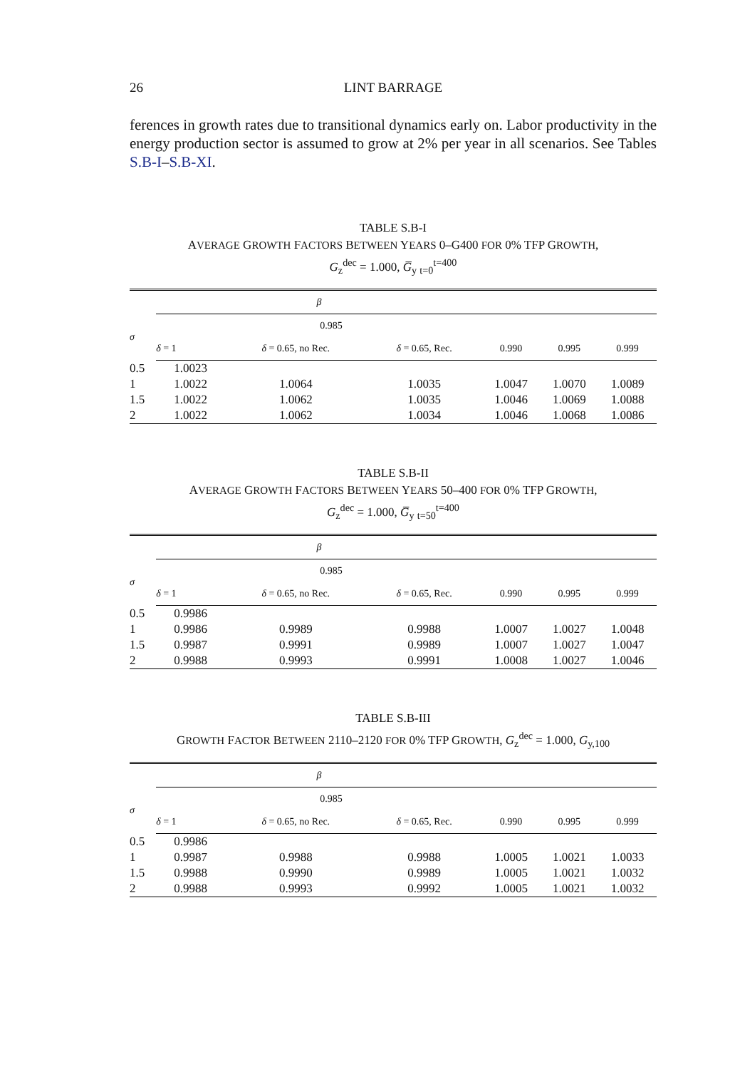26
LINT BARRAGE
ferences in growth rates due to transitional dynamics early on. Labor productivity in the energy production sector is assumed to grow at 2% per year in all scenarios. See Tables S.B-I–S.B-XI.
TABLE S.B-I
AVERAGE GROWTH FACTORS BETWEEN YEARS 0–G400 FOR 0% TFP GROWTH,
G<sub>z</sub><sup>dec</sup> = 1.000, G̅<sub>y</sub> <sub>t=0</sub><sup>t=400</sup>
| | β | | | | | |
| --- | --- | --- | --- | --- | --- | --- |
| σ | 0.985 | | | | | |
| | δ = 1 | δ = 0.65, no Rec. | δ = 0.65, Rec. | 0.990 | 0.995 | 0.999 |
| 0.5 | 1.0023 | | | | | |
| 1 | 1.0022 | 1.0064 | 1.0035 | 1.0047 | 1.0070 | 1.0089 |
| 1.5 | 1.0022 | 1.0062 | 1.0035 | 1.0046 | 1.0069 | 1.0088 |
| 2 | 1.0022 | 1.0062 | 1.0034 | 1.0046 | 1.0068 | 1.0086 |
TABLE S.B-II
AVERAGE GROWTH FACTORS BETWEEN YEARS 50–400 FOR 0% TFP GROWTH,
G<sub>z</sub><sup>dec</sup> = 1.000, G̅<sub>y</sub> <sub>t=50</sub><sup>t=400</sup>
| | β | | | | | |
| --- | --- | --- | --- | --- | --- | --- |
| σ | 0.985 | | | | | |
| | δ = 1 | δ = 0.65, no Rec. | δ = 0.65, Rec. | 0.990 | 0.995 | 0.999 |
| 0.5 | 0.9986 | | | | | |
| 1 | 0.9986 | 0.9989 | 0.9988 | 1.0007 | 1.0027 | 1.0048 |
| 1.5 | 0.9987 | 0.9991 | 0.9989 | 1.0007 | 1.0027 | 1.0047 |
| 2 | 0.9988 | 0.9993 | 0.9991 | 1.0008 | 1.0027 | 1.0046 |
TABLE S.B-III
GROWTH FACTOR BETWEEN 2110–2120 FOR 0% TFP GROWTH, G<sub>z</sub><sup>dec</sup> = 1.000, G<sub>y,100</sub>
| | β | | | | | |
| --- | --- | --- | --- | --- | --- | --- |
| σ | 0.985 | | | | | |
| | δ = 1 | δ = 0.65, no Rec. | δ = 0.65, Rec. | 0.990 | 0.995 | 0.999 |
| 0.5 | 0.9986 | | | | | |
| 1 | 0.9987 | 0.9988 | 0.9988 | 1.0005 | 1.0021 | 1.0033 |
| 1.5 | 0.9988 | 0.9990 | 0.9989 | 1.0005 | 1.0021 | 1.0032 |
| 2 | 0.9988 | 0.9993 | 0.9992 | 1.0005 | 1.0021 | 1.0032 |